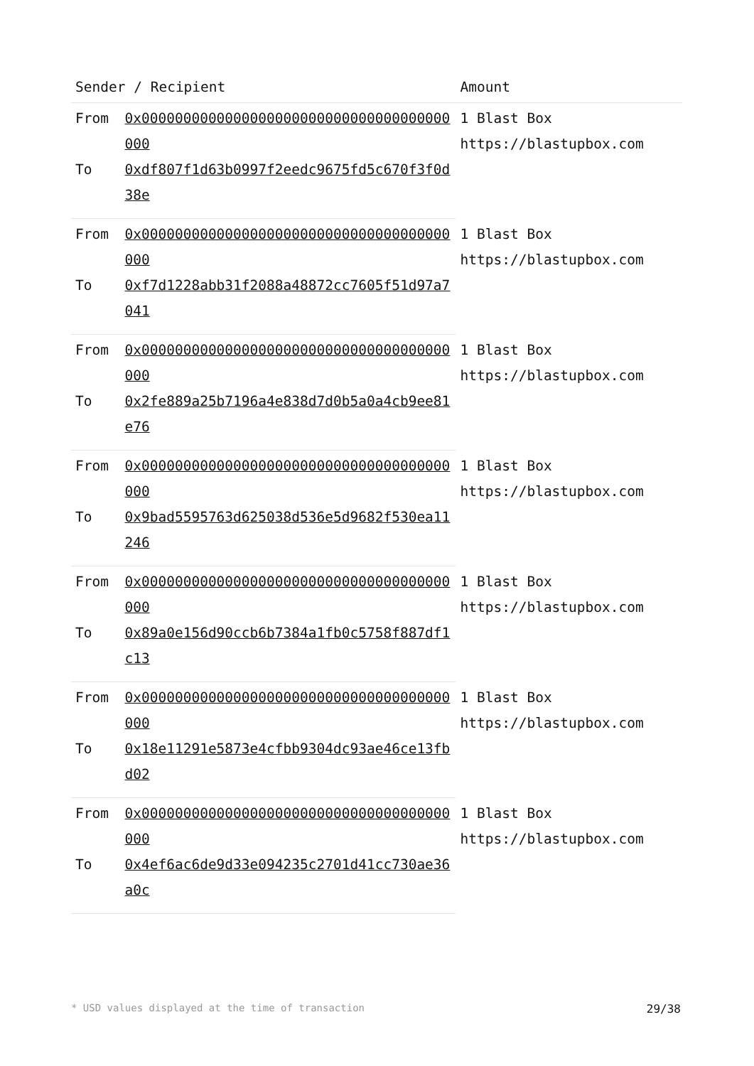| Sender / Recipient | | Amount |
| --- | --- | --- |
| From | 0x0000000000000000000000000000000000000000 | 1 Blast Box https://blastupbox.com |
| To | 0xdf807f1d63b0997f2eedc9675fd5c670f3f0d38e | |
| From | 0x0000000000000000000000000000000000000000 | 1 Blast Box https://blastupbox.com |
| To | 0xf7d1228abb31f2088a48872cc7605f51d97a7041 | |
| From | 0x0000000000000000000000000000000000000000 | 1 Blast Box https://blastupbox.com |
| To | 0x2fe889a25b7196a4e838d7d0b5a0a4cb9ee81e76 | |
| From | 0x0000000000000000000000000000000000000000 | 1 Blast Box https://blastupbox.com |
| To | 0x9bad5595763d625038d536e5d9682f530ea11246 | |
| From | 0x0000000000000000000000000000000000000000 | 1 Blast Box https://blastupbox.com |
| To | 0x89a0e156d90ccb6b7384a1fb0c5758f887df1c13 | |
| From | 0x0000000000000000000000000000000000000000 | 1 Blast Box https://blastupbox.com |
| To | 0x18e11291e5873e4cfbb9304dc93ae46ce13fbd02 | |
| From | 0x0000000000000000000000000000000000000000 | 1 Blast Box https://blastupbox.com |
| To | 0x4ef6ac6de9d33e094235c2701d41cc730ae36a0c | |
* USD values displayed at the time of transaction 29/38